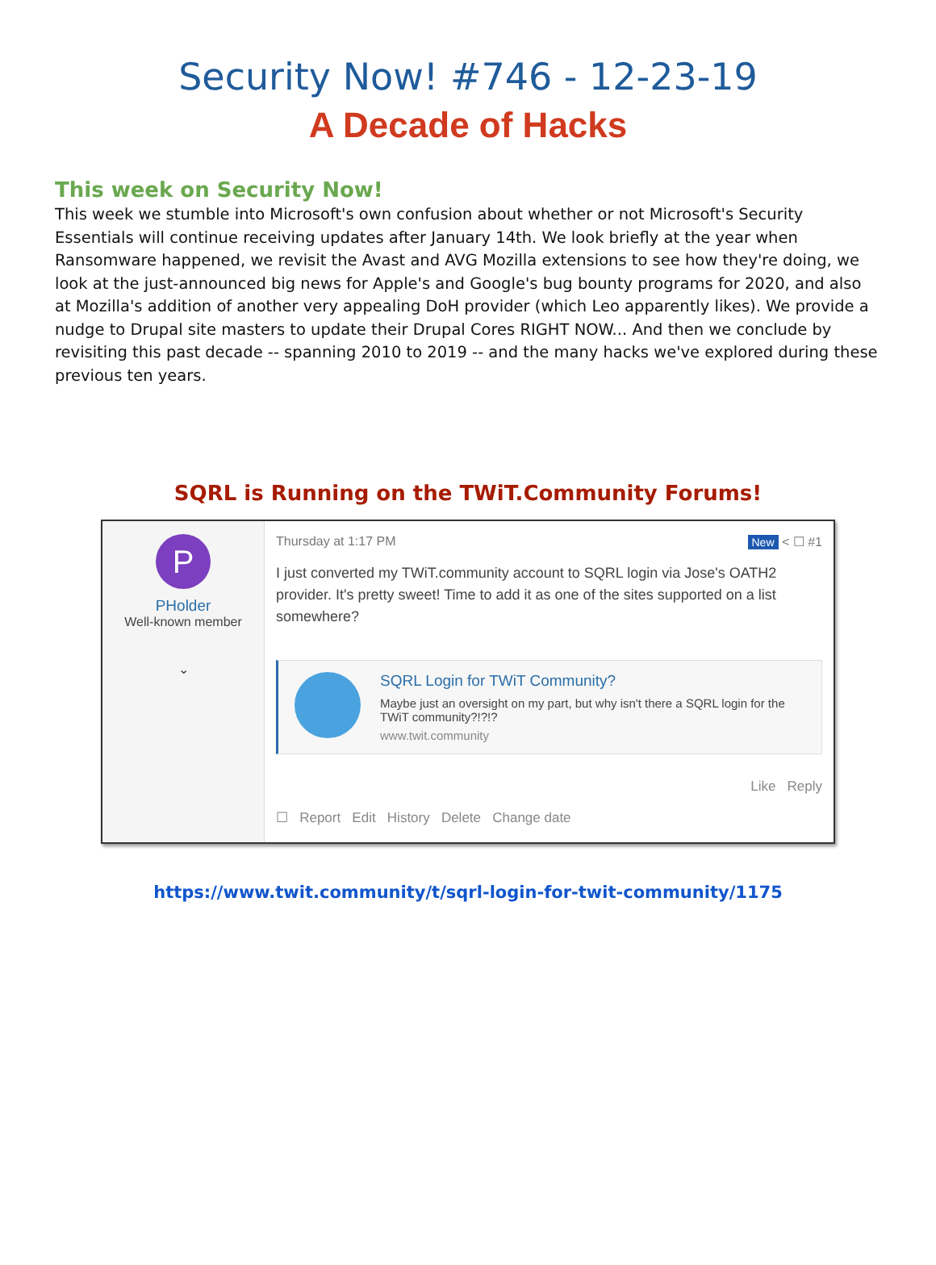Security Now! #746 - 12-23-19
A Decade of Hacks
This week on Security Now!
This week we stumble into Microsoft's own confusion about whether or not Microsoft's Security Essentials will continue receiving updates after January 14th. We look briefly at the year when Ransomware happened, we revisit the Avast and AVG Mozilla extensions to see how they're doing, we look at the just-announced big news for Apple's and Google's bug bounty programs for 2020, and also at Mozilla's addition of another very appealing DoH provider (which Leo apparently likes). We provide a nudge to Drupal site masters to update their Drupal Cores RIGHT NOW... And then we conclude by revisiting this past decade -- spanning 2010 to 2019 -- and the many hacks we've explored during these previous ten years.
SQRL is Running on the TWiT.Community Forums!
P
PHolder
Well-known member
⌄
Thursday at 1:17 PM New < ☐ #1
I just converted my TWiT.community account to SQRL login via Jose's OATH2 provider. It's pretty sweet! Time to add it as one of the sites supported on a list somewhere?
SQRL Login for TWiT Community?
Maybe just an oversight on my part, but why isn't there a SQRL login for the TWiT community?!?!?
www.twit.community
Like Reply
☐ Report Edit History Delete Change date
https://www.twit.community/t/sqrl-login-for-twit-community/1175